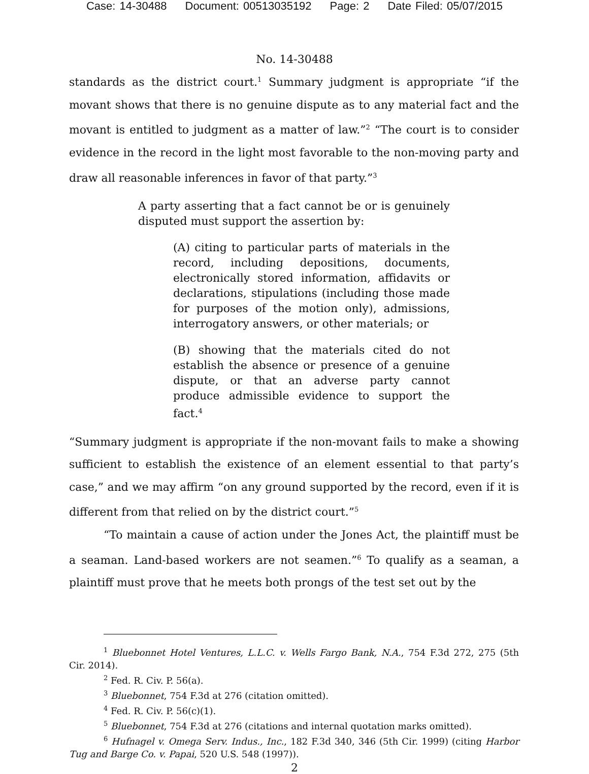Case: 14-30488 Document: 00513035192 Page: 2 Date Filed: 05/07/2015
No. 14-30488
standards as the district court.<sup>1</sup> Summary judgment is appropriate “if the movant shows that there is no genuine dispute as to any material fact and the movant is entitled to judgment as a matter of law.”<sup>2</sup> “The court is to consider evidence in the record in the light most favorable to the non-moving party and draw all reasonable inferences in favor of that party.”<sup>3</sup>
A party asserting that a fact cannot be or is genuinely disputed must support the assertion by:
(A) citing to particular parts of materials in the record, including depositions, documents, electronically stored information, affidavits or declarations, stipulations (including those made for purposes of the motion only), admissions, interrogatory answers, or other materials; or
(B) showing that the materials cited do not establish the absence or presence of a genuine dispute, or that an adverse party cannot produce admissible evidence to support the fact.<sup>4</sup>
“Summary judgment is appropriate if the non-movant fails to make a showing sufficient to establish the existence of an element essential to that party’s case,” and we may affirm “on any ground supported by the record, even if it is different from that relied on by the district court.”<sup>5</sup>
“To maintain a cause of action under the Jones Act, the plaintiff must be a seaman. Land-based workers are not seamen.”<sup>6</sup> To qualify as a seaman, a plaintiff must prove that he meets both prongs of the test set out by the
<sup>1</sup> Bluebonnet Hotel Ventures, L.L.C. v. Wells Fargo Bank, N.A., 754 F.3d 272, 275 (5th Cir. 2014).
<sup>2</sup> Fed. R. Civ. P. 56(a).
<sup>3</sup> Bluebonnet, 754 F.3d at 276 (citation omitted).
<sup>4</sup> Fed. R. Civ. P. 56(c)(1).
<sup>5</sup> Bluebonnet, 754 F.3d at 276 (citations and internal quotation marks omitted).
<sup>6</sup> Hufnagel v. Omega Serv. Indus., Inc., 182 F.3d 340, 346 (5th Cir. 1999) (citing Harbor Tug and Barge Co. v. Papai, 520 U.S. 548 (1997)).
2